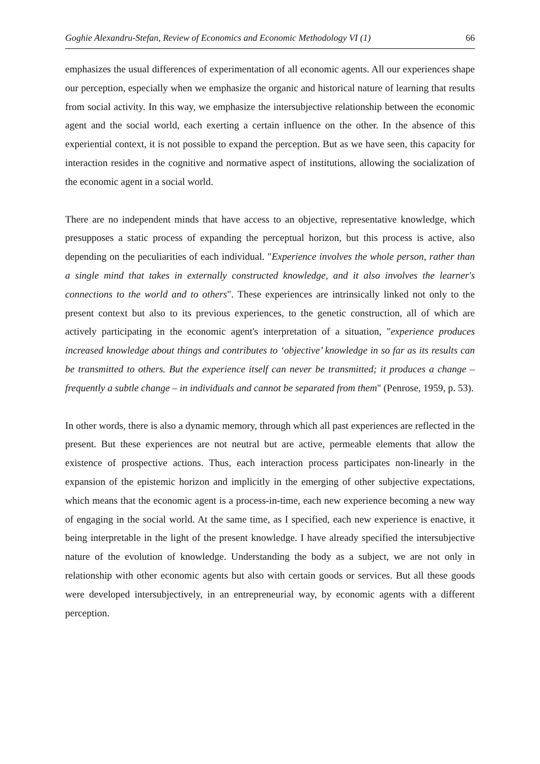Goghie Alexandru-Stefan, Review of Economics and Economic Methodology VI (1) 66
emphasizes the usual differences of experimentation of all economic agents. All our experiences shape our perception, especially when we emphasize the organic and historical nature of learning that results from social activity. In this way, we emphasize the intersubjective relationship between the economic agent and the social world, each exerting a certain influence on the other. In the absence of this experiential context, it is not possible to expand the perception. But as we have seen, this capacity for interaction resides in the cognitive and normative aspect of institutions, allowing the socialization of the economic agent in a social world.
There are no independent minds that have access to an objective, representative knowledge, which presupposes a static process of expanding the perceptual horizon, but this process is active, also depending on the peculiarities of each individual. "Experience involves the whole person, rather than a single mind that takes in externally constructed knowledge, and it also involves the learner's connections to the world and to others". These experiences are intrinsically linked not only to the present context but also to its previous experiences, to the genetic construction, all of which are actively participating in the economic agent's interpretation of a situation, "experience produces increased knowledge about things and contributes to ‘objective’ knowledge in so far as its results can be transmitted to others. But the experience itself can never be transmitted; it produces a change – frequently a subtle change – in individuals and cannot be separated from them" (Penrose, 1959, p. 53).
In other words, there is also a dynamic memory, through which all past experiences are reflected in the present. But these experiences are not neutral but are active, permeable elements that allow the existence of prospective actions. Thus, each interaction process participates non-linearly in the expansion of the epistemic horizon and implicitly in the emerging of other subjective expectations, which means that the economic agent is a process-in-time, each new experience becoming a new way of engaging in the social world. At the same time, as I specified, each new experience is enactive, it being interpretable in the light of the present knowledge. I have already specified the intersubjective nature of the evolution of knowledge. Understanding the body as a subject, we are not only in relationship with other economic agents but also with certain goods or services. But all these goods were developed intersubjectively, in an entrepreneurial way, by economic agents with a different perception.